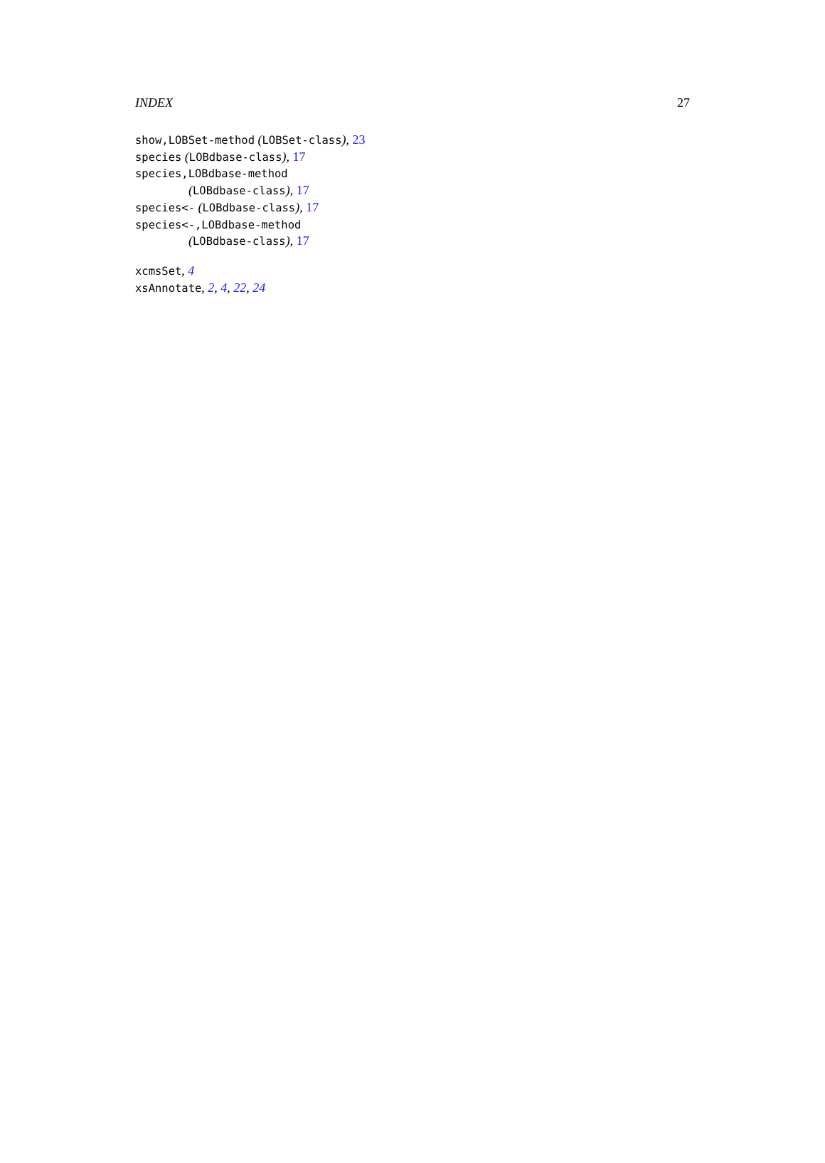INDEX 27
show,LOBSet-method (LOBSet-class), 23
species (LOBdbase-class), 17
species,LOBdbase-method
(LOBdbase-class), 17
species<- (LOBdbase-class), 17
species<-,LOBdbase-method
(LOBdbase-class), 17
xcmsSet, 4
xsAnnotate, 2, 4, 22, 24